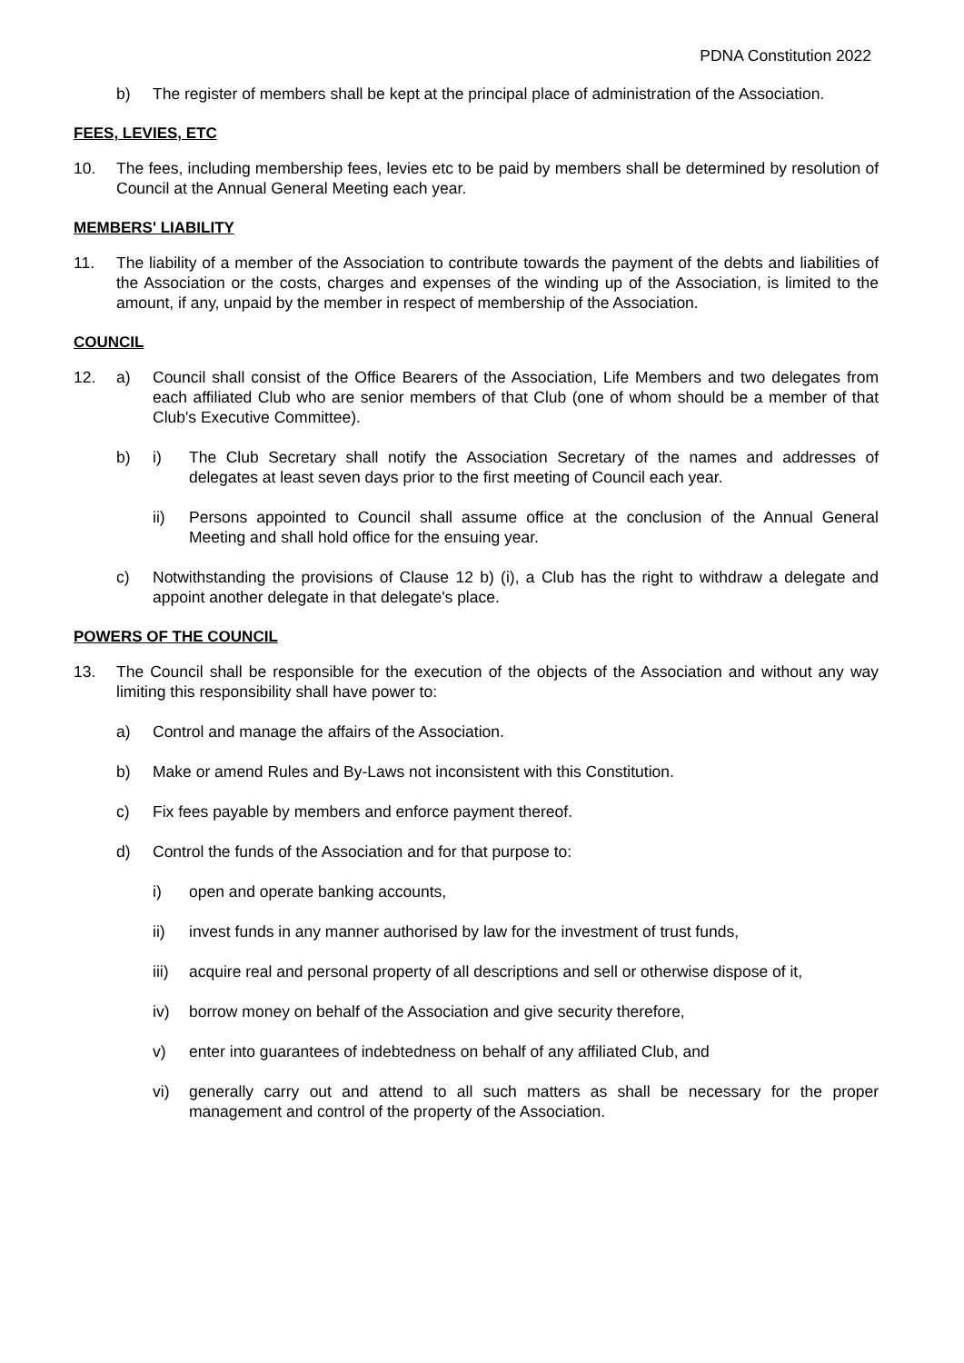PDNA Constitution 2022
b) The register of members shall be kept at the principal place of administration of the Association.
FEES, LEVIES, ETC
10. The fees, including membership fees, levies etc to be paid by members shall be determined by resolution of Council at the Annual General Meeting each year.
MEMBERS' LIABILITY
11. The liability of a member of the Association to contribute towards the payment of the debts and liabilities of the Association or the costs, charges and expenses of the winding up of the Association, is limited to the amount, if any, unpaid by the member in respect of membership of the Association.
COUNCIL
12. a) Council shall consist of the Office Bearers of the Association, Life Members and two delegates from each affiliated Club who are senior members of that Club (one of whom should be a member of that Club's Executive Committee).
b) i) The Club Secretary shall notify the Association Secretary of the names and addresses of delegates at least seven days prior to the first meeting of Council each year.
ii) Persons appointed to Council shall assume office at the conclusion of the Annual General Meeting and shall hold office for the ensuing year.
c) Notwithstanding the provisions of Clause 12 b) (i), a Club has the right to withdraw a delegate and appoint another delegate in that delegate's place.
POWERS OF THE COUNCIL
13. The Council shall be responsible for the execution of the objects of the Association and without any way limiting this responsibility shall have power to:
a) Control and manage the affairs of the Association.
b) Make or amend Rules and By-Laws not inconsistent with this Constitution.
c) Fix fees payable by members and enforce payment thereof.
d) Control the funds of the Association and for that purpose to:
i) open and operate banking accounts,
ii) invest funds in any manner authorised by law for the investment of trust funds,
iii)
acquire real and personal property of all descriptions and sell or otherwise dispose of it,
iv) borrow money on behalf of the Association and give security therefore,
v) enter into guarantees of indebtedness on behalf of any affiliated Club, and
vi) generally carry out and attend to all such matters as shall be necessary for the proper management and control of the property of the Association.